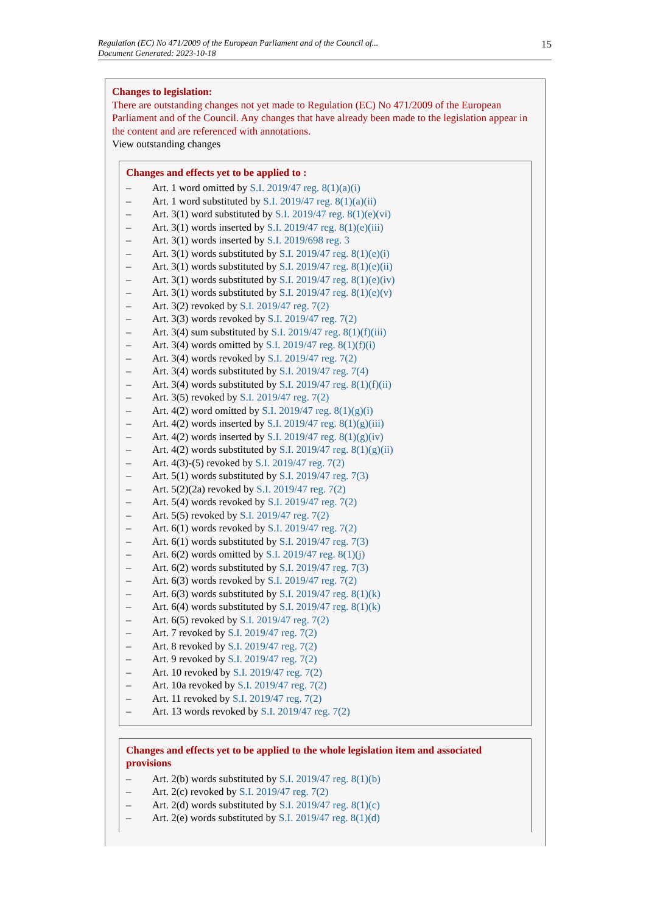Regulation (EC) No 471/2009 of the European Parliament and of the Council of...
Document Generated: 2023-10-18
15
Changes to legislation:
There are outstanding changes not yet made to Regulation (EC) No 471/2009 of the European Parliament and of the Council. Any changes that have already been made to the legislation appear in the content and are referenced with annotations.
View outstanding changes
Changes and effects yet to be applied to :
– Art. 1 word omitted by S.I. 2019/47 reg. 8(1)(a)(i)
– Art. 1 word substituted by S.I. 2019/47 reg. 8(1)(a)(ii)
– Art. 3(1) word substituted by S.I. 2019/47 reg. 8(1)(e)(vi)
– Art. 3(1) words inserted by S.I. 2019/47 reg. 8(1)(e)(iii)
– Art. 3(1) words inserted by S.I. 2019/698 reg. 3
– Art. 3(1) words substituted by S.I. 2019/47 reg. 8(1)(e)(i)
– Art. 3(1) words substituted by S.I. 2019/47 reg. 8(1)(e)(ii)
– Art. 3(1) words substituted by S.I. 2019/47 reg. 8(1)(e)(iv)
– Art. 3(1) words substituted by S.I. 2019/47 reg. 8(1)(e)(v)
– Art. 3(2) revoked by S.I. 2019/47 reg. 7(2)
– Art. 3(3) words revoked by S.I. 2019/47 reg. 7(2)
– Art. 3(4) sum substituted by S.I. 2019/47 reg. 8(1)(f)(iii)
– Art. 3(4) words omitted by S.I. 2019/47 reg. 8(1)(f)(i)
– Art. 3(4) words revoked by S.I. 2019/47 reg. 7(2)
– Art. 3(4) words substituted by S.I. 2019/47 reg. 7(4)
– Art. 3(4) words substituted by S.I. 2019/47 reg. 8(1)(f)(ii)
– Art. 3(5) revoked by S.I. 2019/47 reg. 7(2)
– Art. 4(2) word omitted by S.I. 2019/47 reg. 8(1)(g)(i)
– Art. 4(2) words inserted by S.I. 2019/47 reg. 8(1)(g)(iii)
– Art. 4(2) words inserted by S.I. 2019/47 reg. 8(1)(g)(iv)
– Art. 4(2) words substituted by S.I. 2019/47 reg. 8(1)(g)(ii)
– Art. 4(3)-(5) revoked by S.I. 2019/47 reg. 7(2)
– Art. 5(1) words substituted by S.I. 2019/47 reg. 7(3)
– Art. 5(2)(2a) revoked by S.I. 2019/47 reg. 7(2)
– Art. 5(4) words revoked by S.I. 2019/47 reg. 7(2)
– Art. 5(5) revoked by S.I. 2019/47 reg. 7(2)
– Art. 6(1) words revoked by S.I. 2019/47 reg. 7(2)
– Art. 6(1) words substituted by S.I. 2019/47 reg. 7(3)
– Art. 6(2) words omitted by S.I. 2019/47 reg. 8(1)(j)
– Art. 6(2) words substituted by S.I. 2019/47 reg. 7(3)
– Art. 6(3) words revoked by S.I. 2019/47 reg. 7(2)
– Art. 6(3) words substituted by S.I. 2019/47 reg. 8(1)(k)
– Art. 6(4) words substituted by S.I. 2019/47 reg. 8(1)(k)
– Art. 6(5) revoked by S.I. 2019/47 reg. 7(2)
– Art. 7 revoked by S.I. 2019/47 reg. 7(2)
– Art. 8 revoked by S.I. 2019/47 reg. 7(2)
– Art. 9 revoked by S.I. 2019/47 reg. 7(2)
– Art. 10 revoked by S.I. 2019/47 reg. 7(2)
– Art. 10a revoked by S.I. 2019/47 reg. 7(2)
– Art. 11 revoked by S.I. 2019/47 reg. 7(2)
– Art. 13 words revoked by S.I. 2019/47 reg. 7(2)
Changes and effects yet to be applied to the whole legislation item and associated provisions
– Art. 2(b) words substituted by S.I. 2019/47 reg. 8(1)(b)
– Art. 2(c) revoked by S.I. 2019/47 reg. 7(2)
– Art. 2(d) words substituted by S.I. 2019/47 reg. 8(1)(c)
– Art. 2(e) words substituted by S.I. 2019/47 reg. 8(1)(d)